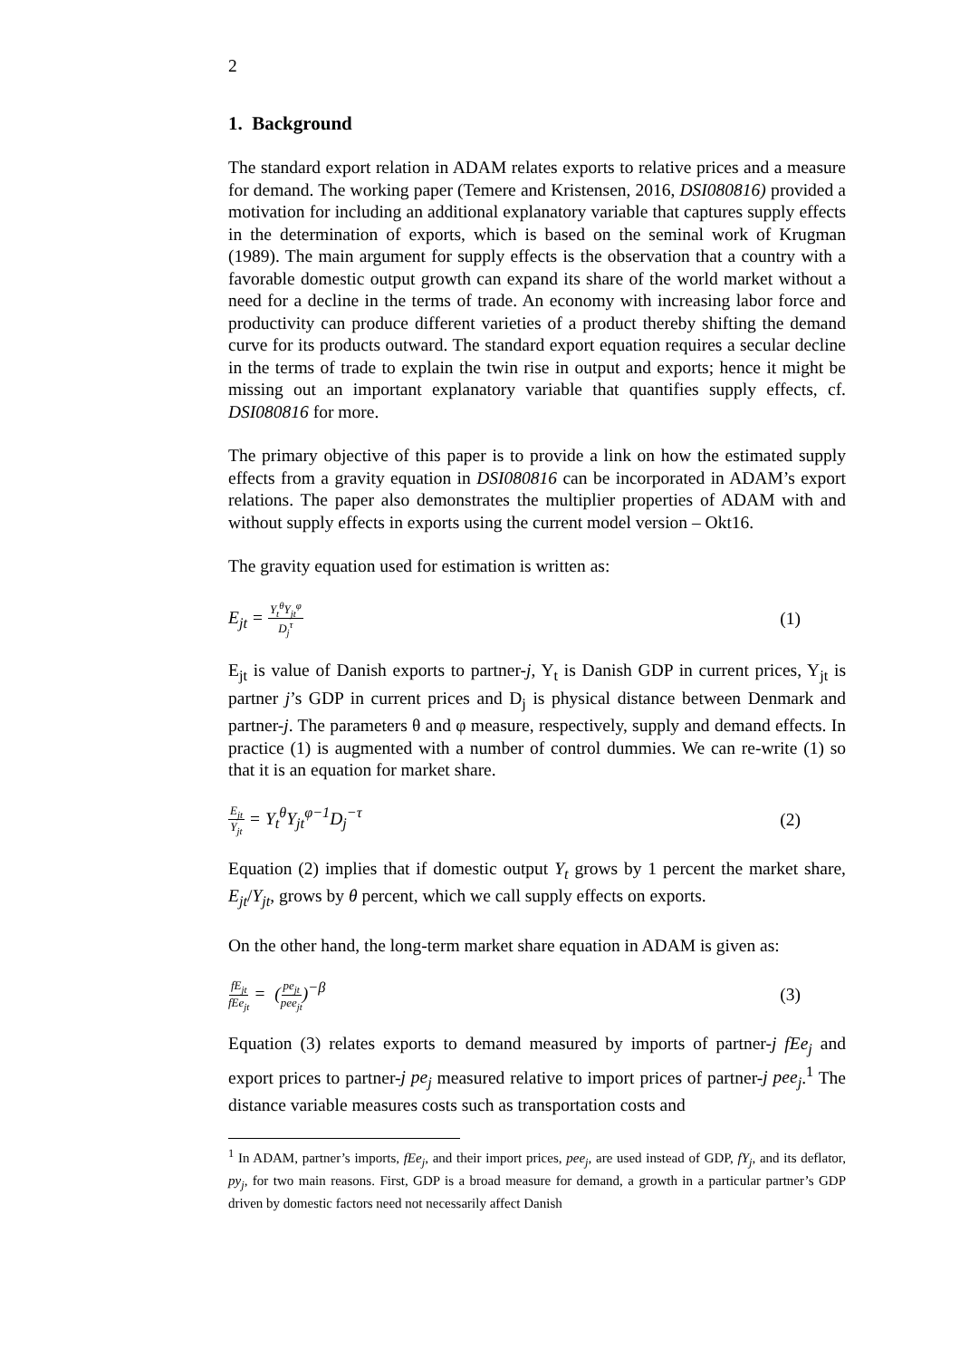2
1. Background
The standard export relation in ADAM relates exports to relative prices and a measure for demand. The working paper (Temere and Kristensen, 2016, DSI080816) provided a motivation for including an additional explanatory variable that captures supply effects in the determination of exports, which is based on the seminal work of Krugman (1989). The main argument for supply effects is the observation that a country with a favorable domestic output growth can expand its share of the world market without a need for a decline in the terms of trade. An economy with increasing labor force and productivity can produce different varieties of a product thereby shifting the demand curve for its products outward. The standard export equation requires a secular decline in the terms of trade to explain the twin rise in output and exports; hence it might be missing out an important explanatory variable that quantifies supply effects, cf. DSI080816 for more.
The primary objective of this paper is to provide a link on how the estimated supply effects from a gravity equation in DSI080816 can be incorporated in ADAM’s export relations. The paper also demonstrates the multiplier properties of ADAM with and without supply effects in exports using the current model version – Okt16.
The gravity equation used for estimation is written as:
E<sub>jt</sub> = Y<sub>t</sub><sup>θ</sup>Y<sub>jt</sub><sup>φ</sup> D<sub>j</sub><sup>τ</sup> (1)
E<sub>jt</sub> is value of Danish exports to partner-j, Y<sub>t</sub> is Danish GDP in current prices, Y<sub>jt</sub> is partner j’s GDP in current prices and D<sub>j</sub> is physical distance between Denmark and partner-j. The parameters θ and φ measure, respectively, supply and demand effects. In practice (1) is augmented with a number of control dummies. We can re-write (1) so that it is an equation for market share.
E<sub>jt</sub> Y<sub>jt</sub> = Y<sub>t</sub><sup>θ</sup>Y<sub>jt</sub><sup>φ−1</sup>D<sub>j</sub><sup>−τ</sup> (2)
Equation (2) implies that if domestic output Y<sub>t</sub> grows by 1 percent the market share, E<sub>jt</sub>/Y<sub>jt</sub>, grows by θ percent, which we call supply effects on exports.
On the other hand, the long-term market share equation in ADAM is given as:
fE<sub>jt</sub> fEe<sub>jt</sub> = (pe<sub>jt</sub> pee<sub>jt</sub>)<sup>−β</sup> (3)
Equation (3) relates exports to demand measured by imports of partner-j fEe<sub>j</sub> and export prices to partner-j pe<sub>j</sub> measured relative to import prices of partner-j pee<sub>j</sub>.<sup>1</sup> The distance variable measures costs such as transportation costs and
<sup>1</sup> In ADAM, partner’s imports, fEe<sub>j</sub>, and their import prices, pee<sub>j</sub>, are used instead of GDP, fY<sub>j</sub>, and its deflator, py<sub>j</sub>, for two main reasons. First, GDP is a broad measure for demand, a growth in a particular partner’s GDP driven by domestic factors need not necessarily affect Danish